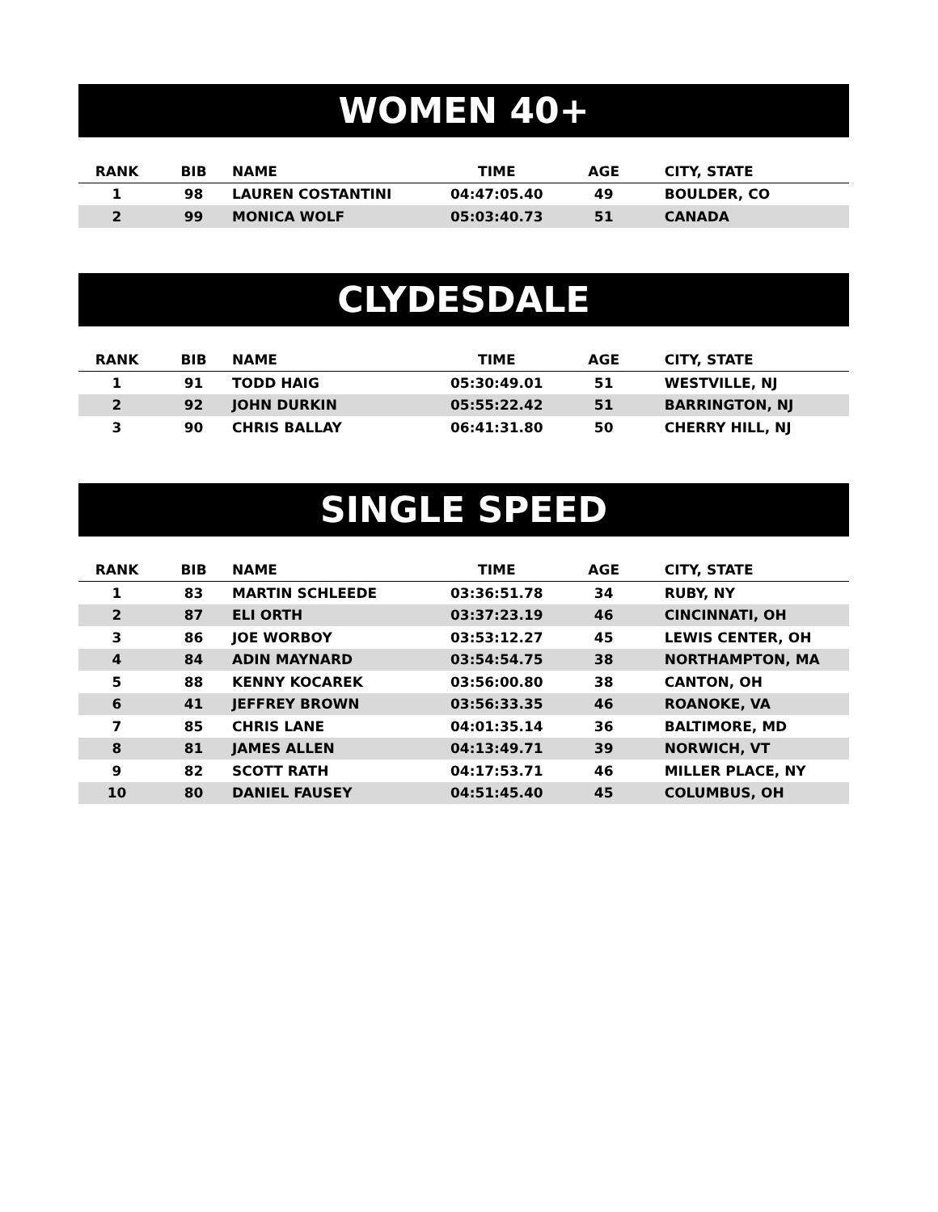WOMEN 40+
| RANK | BIB | NAME | TIME | AGE | CITY, STATE |
| --- | --- | --- | --- | --- | --- |
| 1 | 98 | LAUREN COSTANTINI | 04:47:05.40 | 49 | BOULDER, CO |
| 2 | 99 | MONICA WOLF | 05:03:40.73 | 51 | CANADA |
CLYDESDALE
| RANK | BIB | NAME | TIME | AGE | CITY, STATE |
| --- | --- | --- | --- | --- | --- |
| 1 | 91 | TODD HAIG | 05:30:49.01 | 51 | WESTVILLE, NJ |
| 2 | 92 | JOHN DURKIN | 05:55:22.42 | 51 | BARRINGTON, NJ |
| 3 | 90 | CHRIS BALLAY | 06:41:31.80 | 50 | CHERRY HILL, NJ |
SINGLE SPEED
| RANK | BIB | NAME | TIME | AGE | CITY, STATE |
| --- | --- | --- | --- | --- | --- |
| 1 | 83 | MARTIN SCHLEEDE | 03:36:51.78 | 34 | RUBY, NY |
| 2 | 87 | ELI ORTH | 03:37:23.19 | 46 | CINCINNATI, OH |
| 3 | 86 | JOE WORBOY | 03:53:12.27 | 45 | LEWIS CENTER, OH |
| 4 | 84 | ADIN MAYNARD | 03:54:54.75 | 38 | NORTHAMPTON, MA |
| 5 | 88 | KENNY KOCAREK | 03:56:00.80 | 38 | CANTON, OH |
| 6 | 41 | JEFFREY BROWN | 03:56:33.35 | 46 | ROANOKE, VA |
| 7 | 85 | CHRIS LANE | 04:01:35.14 | 36 | BALTIMORE, MD |
| 8 | 81 | JAMES ALLEN | 04:13:49.71 | 39 | NORWICH, VT |
| 9 | 82 | SCOTT RATH | 04:17:53.71 | 46 | MILLER PLACE, NY |
| 10 | 80 | DANIEL FAUSEY | 04:51:45.40 | 45 | COLUMBUS, OH |